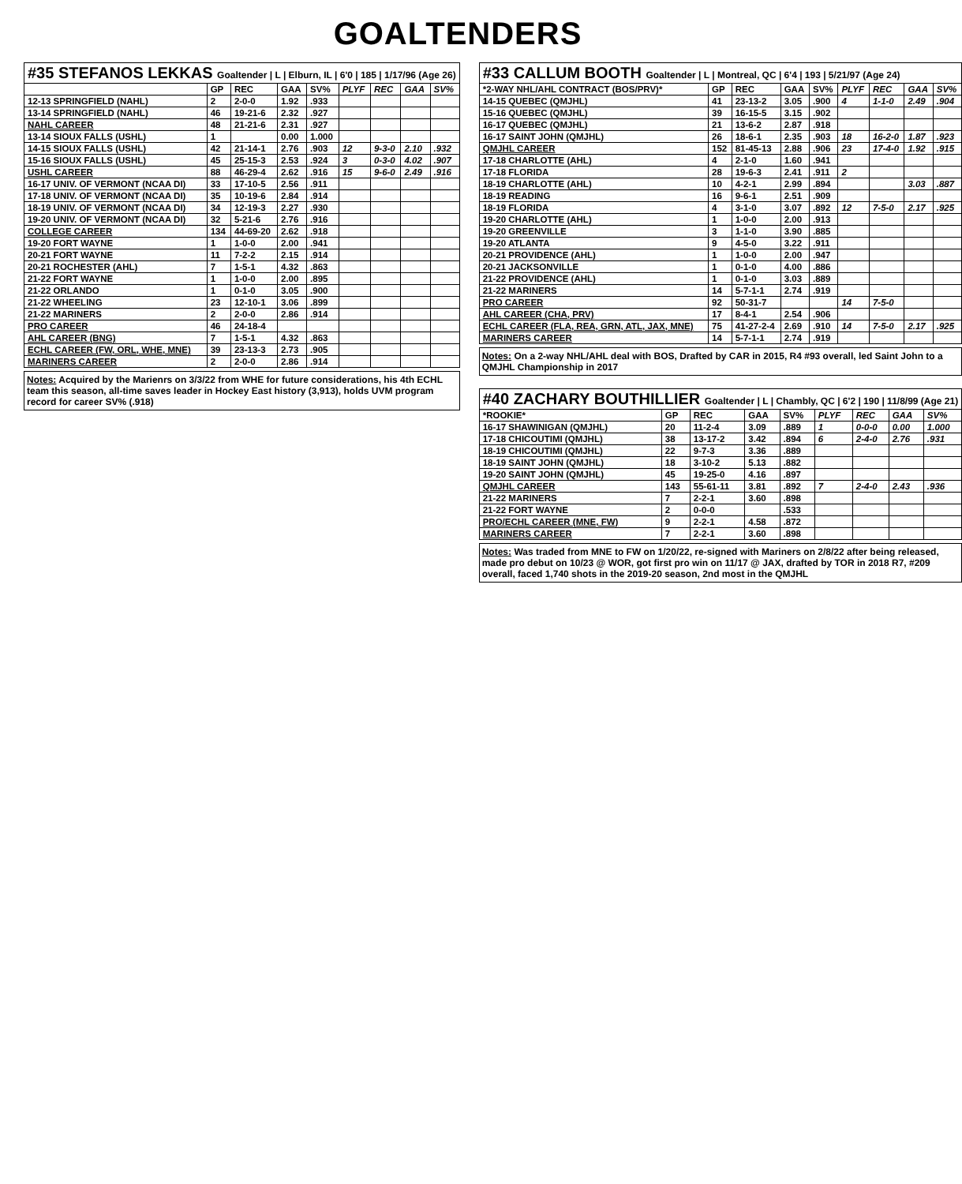GOALTENDERS
| #35 STEFANOS LEKKAS Goaltender / L / Elburn, IL / 6'0 / 185 / 1/17/96 (Age 26) | | | | | | | | |
| --- | --- | --- | --- | --- | --- | --- | --- | --- |
| | GP | REC | GAA | SV% | PLYF | REC | GAA | SV% |
| 12-13 SPRINGFIELD (NAHL) | 2 | 2-0-0 | 1.92 | .933 | | | | |
| 13-14 SPRINGFIELD (NAHL) | 46 | 19-21-6 | 2.32 | .927 | | | | |
| NAHL CAREER | 48 | 21-21-6 | 2.31 | .927 | | | | |
| 13-14 SIOUX FALLS (USHL) | 1 | | 0.00 | 1.000 | | | | |
| 14-15 SIOUX FALLS (USHL) | 42 | 21-14-1 | 2.76 | .903 | 12 | 9-3-0 | 2.10 | .932 |
| 15-16 SIOUX FALLS (USHL) | 45 | 25-15-3 | 2.53 | .924 | 3 | 0-3-0 | 4.02 | .907 |
| USHL CAREER | 88 | 46-29-4 | 2.62 | .916 | 15 | 9-6-0 | 2.49 | .916 |
| 16-17 UNIV. OF VERMONT (NCAA DI) | 33 | 17-10-5 | 2.56 | .911 | | | | |
| 17-18 UNIV. OF VERMONT (NCAA DI) | 35 | 10-19-6 | 2.84 | .914 | | | | |
| 18-19 UNIV. OF VERMONT (NCAA DI) | 34 | 12-19-3 | 2.27 | .930 | | | | |
| 19-20 UNIV. OF VERMONT (NCAA DI) | 32 | 5-21-6 | 2.76 | .916 | | | | |
| COLLEGE CAREER | 134 | 44-69-20 | 2.62 | .918 | | | | |
| 19-20 FORT WAYNE | 1 | 1-0-0 | 2.00 | .941 | | | | |
| 20-21 FORT WAYNE | 11 | 7-2-2 | 2.15 | .914 | | | | |
| 20-21 ROCHESTER (AHL) | 7 | 1-5-1 | 4.32 | .863 | | | | |
| 21-22 FORT WAYNE | 1 | 1-0-0 | 2.00 | .895 | | | | |
| 21-22 ORLANDO | 1 | 0-1-0 | 3.05 | .900 | | | | |
| 21-22 WHEELING | 23 | 12-10-1 | 3.06 | .899 | | | | |
| 21-22 MARINERS | 2 | 2-0-0 | 2.86 | .914 | | | | |
| PRO CAREER | 46 | 24-18-4 | | | | | | |
| AHL CAREER (BNG) | 7 | 1-5-1 | 4.32 | .863 | | | | |
| ECHL CAREER (FW, ORL, WHE, MNE) | 39 | 23-13-3 | 2.73 | .905 | | | | |
| MARINERS CAREER | 2 | 2-0-0 | 2.86 | .914 | | | | |
Notes: Acquired by the Marienrs on 3/3/22 from WHE for future considerations, his 4th ECHL team this season, all-time saves leader in Hockey East history (3,913), holds UVM program record for career SV% (.918)
| #33 CALLUM BOOTH Goaltender / L / Montreal, QC / 6'4 / 193 / 5/21/97 (Age 24) | | | | | | | | |
| --- | --- | --- | --- | --- | --- | --- | --- | --- |
| *2-WAY NHL/AHL CONTRACT (BOS/PRV)* | GP | REC | GAA | SV% | PLYF | REC | GAA | SV% |
| 14-15 QUEBEC (QMJHL) | 41 | 23-13-2 | 3.05 | .900 | 4 | 1-1-0 | 2.49 | .904 |
| 15-16 QUEBEC (QMJHL) | 39 | 16-15-5 | 3.15 | .902 | | | | |
| 16-17 QUEBEC (QMJHL) | 21 | 13-6-2 | 2.87 | .918 | | | | |
| 16-17 SAINT JOHN (QMJHL) | 26 | 18-6-1 | 2.35 | .903 | 18 | 16-2-0 | 1.87 | .923 |
| QMJHL CAREER | 152 | 81-45-13 | 2.88 | .906 | 23 | 17-4-0 | 1.92 | .915 |
| 17-18 CHARLOTTE (AHL) | 4 | 2-1-0 | 1.60 | .941 | | | | |
| 17-18 FLORIDA | 28 | 19-6-3 | 2.41 | .911 | 2 | | | |
| 18-19 CHARLOTTE (AHL) | 10 | 4-2-1 | 2.99 | .894 | | | 3.03 | .887 |
| 18-19 READING | 16 | 9-6-1 | 2.51 | .909 | | | | |
| 18-19 FLORIDA | 4 | 3-1-0 | 3.07 | .892 | 12 | 7-5-0 | 2.17 | .925 |
| 19-20 CHARLOTTE (AHL) | 1 | 1-0-0 | 2.00 | .913 | | | | |
| 19-20 GREENVILLE | 3 | 1-1-0 | 3.90 | .885 | | | | |
| 19-20 ATLANTA | 9 | 4-5-0 | 3.22 | .911 | | | | |
| 20-21 PROVIDENCE (AHL) | 1 | 1-0-0 | 2.00 | .947 | | | | |
| 20-21 JACKSONVILLE | 1 | 0-1-0 | 4.00 | .886 | | | | |
| 21-22 PROVIDENCE (AHL) | 1 | 0-1-0 | 3.03 | .889 | | | | |
| 21-22 MARINERS | 14 | 5-7-1-1 | 2.74 | .919 | | | | |
| PRO CAREER | 92 | 50-31-7 | | | 14 | 7-5-0 | | |
| AHL CAREER (CHA, PRV) | 17 | 8-4-1 | 2.54 | .906 | | | | |
| ECHL CAREER (FLA, REA, GRN, ATL, JAX, MNE) | 75 | 41-27-2-4 | 2.69 | .910 | 14 | 7-5-0 | 2.17 | .925 |
| MARINERS CAREER | 14 | 5-7-1-1 | 2.74 | .919 | | | | |
Notes: On a 2-way NHL/AHL deal with BOS, Drafted by CAR in 2015, R4 #93 overall, led Saint John to a QMJHL Championship in 2017
| #40 ZACHARY BOUTHILLIER Goaltender / L / Chambly, QC / 6'2 / 190 / 11/8/99 (Age 21) | | | | | | | | |
| --- | --- | --- | --- | --- | --- | --- | --- | --- |
| *ROOKIE* | GP | REC | GAA | SV% | PLYF | REC | GAA | SV% |
| 16-17 SHAWINIGAN (QMJHL) | 20 | 11-2-4 | 3.09 | .889 | 1 | 0-0-0 | 0.00 | 1.000 |
| 17-18 CHICOUTIMI (QMJHL) | 38 | 13-17-2 | 3.42 | .894 | 6 | 2-4-0 | 2.76 | .931 |
| 18-19 CHICOUTIMI (QMJHL) | 22 | 9-7-3 | 3.36 | .889 | | | | |
| 18-19 SAINT JOHN (QMJHL) | 18 | 3-10-2 | 5.13 | .882 | | | | |
| 19-20 SAINT JOHN (QMJHL) | 45 | 19-25-0 | 4.16 | .897 | | | | |
| QMJHL CAREER | 143 | 55-61-11 | 3.81 | .892 | 7 | 2-4-0 | 2.43 | .936 |
| 21-22 MARINERS | 7 | 2-2-1 | 3.60 | .898 | | | | |
| 21-22 FORT WAYNE | 2 | 0-0-0 | | .533 | | | | |
| PRO/ECHL CAREER (MNE, FW) | 9 | 2-2-1 | 4.58 | .872 | | | | |
| MARINERS CAREER | 7 | 2-2-1 | 3.60 | .898 | | | | |
Notes: Was traded from MNE to FW on 1/20/22, re-signed with Mariners on 2/8/22 after being released, made pro debut on 10/23 @ WOR, got first pro win on 11/17 @ JAX, drafted by TOR in 2018 R7, #209 overall, faced 1,740 shots in the 2019-20 season, 2nd most in the QMJHL